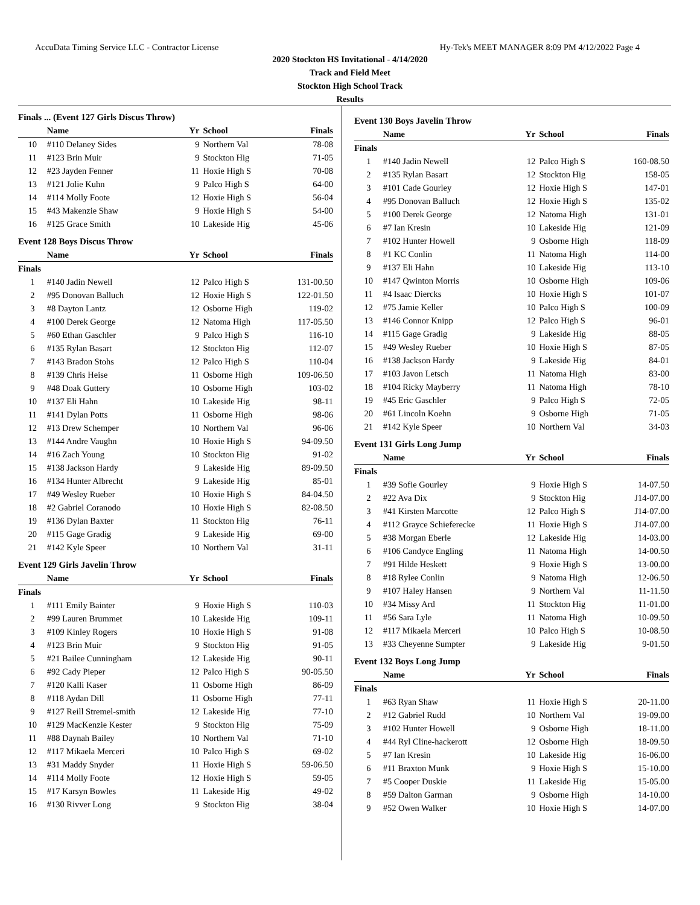AccuData Timing Service LLC - Contractor License Hy-Tek's MEET MANAGER 8:09 PM 4/12/2022 Page 4
2020 Stockton HS Invitational - 4/14/2020
Track and Field Meet
Stockton High School Track
Results
Finals ... (Event 127 Girls Discus Throw)
| | Name | Yr | School | Finals |
| --- | --- | --- | --- | --- |
| 10 | #110 Delaney Sides | 9 | Northern Val | 78-08 |
| 11 | #123 Brin Muir | 9 | Stockton Hig | 71-05 |
| 12 | #23 Jayden Fenner | 11 | Hoxie High S | 70-08 |
| 13 | #121 Jolie Kuhn | 9 | Palco High S | 64-00 |
| 14 | #114 Molly Foote | 12 | Hoxie High S | 56-04 |
| 15 | #43 Makenzie Shaw | 9 | Hoxie High S | 54-00 |
| 16 | #125 Grace Smith | 10 | Lakeside Hig | 45-06 |
Event 128 Boys Discus Throw
| | Name | Yr | School | Finals |
| --- | --- | --- | --- | --- |
| Finals | | | | |
| 1 | #140 Jadin Newell | 12 | Palco High S | 131-00.50 |
| 2 | #95 Donovan Balluch | 12 | Hoxie High S | 122-01.50 |
| 3 | #8 Dayton Lantz | 12 | Osborne High | 119-02 |
| 4 | #100 Derek George | 12 | Natoma High | 117-05.50 |
| 5 | #60 Ethan Gaschler | 9 | Palco High S | 116-10 |
| 6 | #135 Rylan Basart | 12 | Stockton Hig | 112-07 |
| 7 | #143 Bradon Stohs | 12 | Palco High S | 110-04 |
| 8 | #139 Chris Heise | 11 | Osborne High | 109-06.50 |
| 9 | #48 Doak Guttery | 10 | Osborne High | 103-02 |
| 10 | #137 Eli Hahn | 10 | Lakeside Hig | 98-11 |
| 11 | #141 Dylan Potts | 11 | Osborne High | 98-06 |
| 12 | #13 Drew Schemper | 10 | Northern Val | 96-06 |
| 13 | #144 Andre Vaughn | 10 | Hoxie High S | 94-09.50 |
| 14 | #16 Zach Young | 10 | Stockton Hig | 91-02 |
| 15 | #138 Jackson Hardy | 9 | Lakeside Hig | 89-09.50 |
| 16 | #134 Hunter Albrecht | 9 | Lakeside Hig | 85-01 |
| 17 | #49 Wesley Rueber | 10 | Hoxie High S | 84-04.50 |
| 18 | #2 Gabriel Coranodo | 10 | Hoxie High S | 82-08.50 |
| 19 | #136 Dylan Baxter | 11 | Stockton Hig | 76-11 |
| 20 | #115 Gage Gradig | 9 | Lakeside Hig | 69-00 |
| 21 | #142 Kyle Speer | 10 | Northern Val | 31-11 |
Event 129 Girls Javelin Throw
| | Name | Yr | School | Finals |
| --- | --- | --- | --- | --- |
| Finals | | | | |
| 1 | #111 Emily Bainter | 9 | Hoxie High S | 110-03 |
| 2 | #99 Lauren Brummet | 10 | Lakeside Hig | 109-11 |
| 3 | #109 Kinley Rogers | 10 | Hoxie High S | 91-08 |
| 4 | #123 Brin Muir | 9 | Stockton Hig | 91-05 |
| 5 | #21 Bailee Cunningham | 12 | Lakeside Hig | 90-11 |
| 6 | #92 Cady Pieper | 12 | Palco High S | 90-05.50 |
| 7 | #120 Kalli Kaser | 11 | Osborne High | 86-09 |
| 8 | #118 Aydan Dill | 11 | Osborne High | 77-11 |
| 9 | #127 Reill Stremel-smith | 12 | Lakeside Hig | 77-10 |
| 10 | #129 MacKenzie Kester | 9 | Stockton Hig | 75-09 |
| 11 | #88 Daynah Bailey | 10 | Northern Val | 71-10 |
| 12 | #117 Mikaela Merceri | 10 | Palco High S | 69-02 |
| 13 | #31 Maddy Snyder | 11 | Hoxie High S | 59-06.50 |
| 14 | #114 Molly Foote | 12 | Hoxie High S | 59-05 |
| 15 | #17 Karsyn Bowles | 11 | Lakeside Hig | 49-02 |
| 16 | #130 Rivver Long | 9 | Stockton Hig | 38-04 |
Event 130 Boys Javelin Throw
| | Name | Yr | School | Finals |
| --- | --- | --- | --- | --- |
| Finals | | | | |
| 1 | #140 Jadin Newell | 12 | Palco High S | 160-08.50 |
| 2 | #135 Rylan Basart | 12 | Stockton Hig | 158-05 |
| 3 | #101 Cade Gourley | 12 | Hoxie High S | 147-01 |
| 4 | #95 Donovan Balluch | 12 | Hoxie High S | 135-02 |
| 5 | #100 Derek George | 12 | Natoma High | 131-01 |
| 6 | #7 Ian Kresin | 10 | Lakeside Hig | 121-09 |
| 7 | #102 Hunter Howell | 9 | Osborne High | 118-09 |
| 8 | #1 KC Conlin | 11 | Natoma High | 114-00 |
| 9 | #137 Eli Hahn | 10 | Lakeside Hig | 113-10 |
| 10 | #147 Qwinton Morris | 10 | Osborne High | 109-06 |
| 11 | #4 Isaac Diercks | 10 | Hoxie High S | 101-07 |
| 12 | #75 Jamie Keller | 10 | Palco High S | 100-09 |
| 13 | #146 Connor Knipp | 12 | Palco High S | 96-01 |
| 14 | #115 Gage Gradig | 9 | Lakeside Hig | 88-05 |
| 15 | #49 Wesley Rueber | 10 | Hoxie High S | 87-05 |
| 16 | #138 Jackson Hardy | 9 | Lakeside Hig | 84-01 |
| 17 | #103 Javon Letsch | 11 | Natoma High | 83-00 |
| 18 | #104 Ricky Mayberry | 11 | Natoma High | 78-10 |
| 19 | #45 Eric Gaschler | 9 | Palco High S | 72-05 |
| 20 | #61 Lincoln Koehn | 9 | Osborne High | 71-05 |
| 21 | #142 Kyle Speer | 10 | Northern Val | 34-03 |
Event 131 Girls Long Jump
| | Name | Yr | School | Finals |
| --- | --- | --- | --- | --- |
| Finals | | | | |
| 1 | #39 Sofie Gourley | 9 | Hoxie High S | 14-07.50 |
| 2 | #22 Ava Dix | 9 | Stockton Hig | J14-07.00 |
| 3 | #41 Kirsten Marcotte | 12 | Palco High S | J14-07.00 |
| 4 | #112 Grayce Schieferecke | 11 | Hoxie High S | J14-07.00 |
| 5 | #38 Morgan Eberle | 12 | Lakeside Hig | 14-03.00 |
| 6 | #106 Candyce Engling | 11 | Natoma High | 14-00.50 |
| 7 | #91 Hilde Heskett | 9 | Hoxie High S | 13-00.00 |
| 8 | #18 Rylee Conlin | 9 | Natoma High | 12-06.50 |
| 9 | #107 Haley Hansen | 9 | Northern Val | 11-11.50 |
| 10 | #34 Missy Ard | 11 | Stockton Hig | 11-01.00 |
| 11 | #56 Sara Lyle | 11 | Natoma High | 10-09.50 |
| 12 | #117 Mikaela Merceri | 10 | Palco High S | 10-08.50 |
| 13 | #33 Cheyenne Sumpter | 9 | Lakeside Hig | 9-01.50 |
Event 132 Boys Long Jump
| | Name | Yr | School | Finals |
| --- | --- | --- | --- | --- |
| Finals | | | | |
| 1 | #63 Ryan Shaw | 11 | Hoxie High S | 20-11.00 |
| 2 | #12 Gabriel Rudd | 10 | Northern Val | 19-09.00 |
| 3 | #102 Hunter Howell | 9 | Osborne High | 18-11.00 |
| 4 | #44 Ryl Cline-hackerott | 12 | Osborne High | 18-09.50 |
| 5 | #7 Ian Kresin | 10 | Lakeside Hig | 16-06.00 |
| 6 | #11 Braxton Munk | 9 | Hoxie High S | 15-10.00 |
| 7 | #5 Cooper Duskie | 11 | Lakeside Hig | 15-05.00 |
| 8 | #59 Dalton Garman | 9 | Osborne High | 14-10.00 |
| 9 | #52 Owen Walker | 10 | Hoxie High S | 14-07.00 |